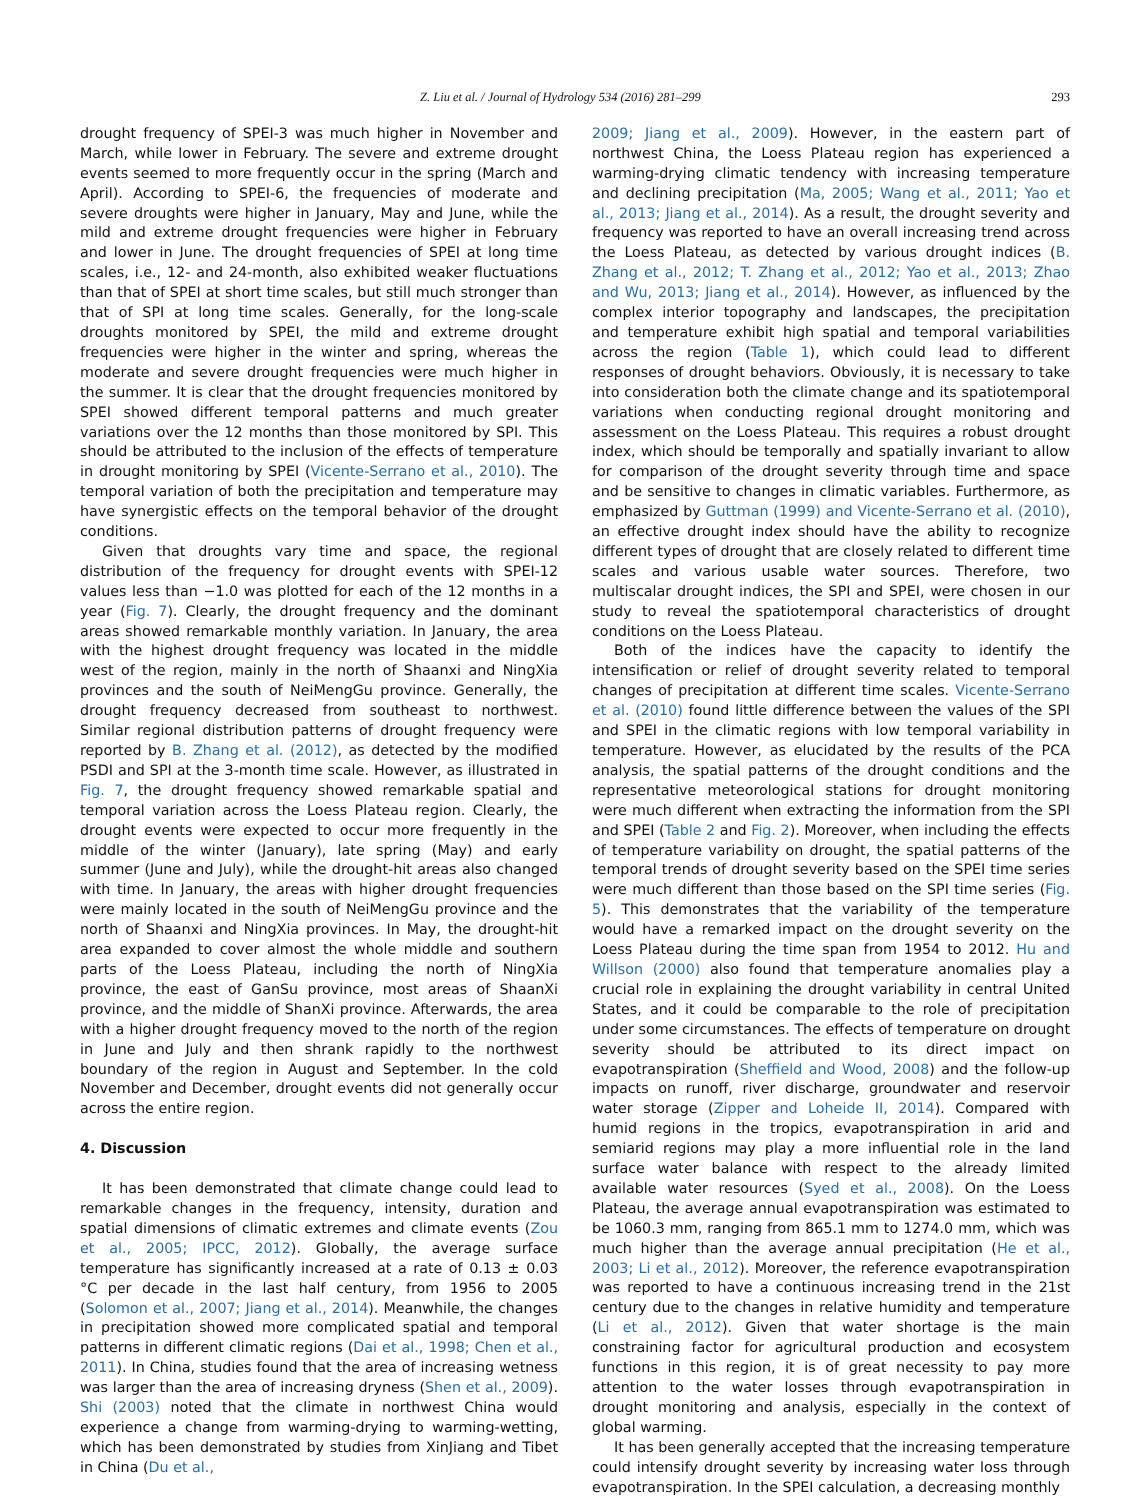Z. Liu et al. / Journal of Hydrology 534 (2016) 281–299 293
drought frequency of SPEI-3 was much higher in November and March, while lower in February. The severe and extreme drought events seemed to more frequently occur in the spring (March and April). According to SPEI-6, the frequencies of moderate and severe droughts were higher in January, May and June, while the mild and extreme drought frequencies were higher in February and lower in June. The drought frequencies of SPEI at long time scales, i.e., 12- and 24-month, also exhibited weaker fluctuations than that of SPEI at short time scales, but still much stronger than that of SPI at long time scales. Generally, for the long-scale droughts monitored by SPEI, the mild and extreme drought frequencies were higher in the winter and spring, whereas the moderate and severe drought frequencies were much higher in the summer. It is clear that the drought frequencies monitored by SPEI showed different temporal patterns and much greater variations over the 12 months than those monitored by SPI. This should be attributed to the inclusion of the effects of temperature in drought monitoring by SPEI (Vicente-Serrano et al., 2010). The temporal variation of both the precipitation and temperature may have synergistic effects on the temporal behavior of the drought conditions.
Given that droughts vary time and space, the regional distribution of the frequency for drought events with SPEI-12 values less than −1.0 was plotted for each of the 12 months in a year (Fig. 7). Clearly, the drought frequency and the dominant areas showed remarkable monthly variation. In January, the area with the highest drought frequency was located in the middle west of the region, mainly in the north of Shaanxi and NingXia provinces and the south of NeiMengGu province. Generally, the drought frequency decreased from southeast to northwest. Similar regional distribution patterns of drought frequency were reported by B. Zhang et al. (2012), as detected by the modified PSDI and SPI at the 3-month time scale. However, as illustrated in Fig. 7, the drought frequency showed remarkable spatial and temporal variation across the Loess Plateau region. Clearly, the drought events were expected to occur more frequently in the middle of the winter (January), late spring (May) and early summer (June and July), while the drought-hit areas also changed with time. In January, the areas with higher drought frequencies were mainly located in the south of NeiMengGu province and the north of Shaanxi and NingXia provinces. In May, the drought-hit area expanded to cover almost the whole middle and southern parts of the Loess Plateau, including the north of NingXia province, the east of GanSu province, most areas of ShaanXi province, and the middle of ShanXi province. Afterwards, the area with a higher drought frequency moved to the north of the region in June and July and then shrank rapidly to the northwest boundary of the region in August and September. In the cold November and December, drought events did not generally occur across the entire region.
4. Discussion
It has been demonstrated that climate change could lead to remarkable changes in the frequency, intensity, duration and spatial dimensions of climatic extremes and climate events (Zou et al., 2005; IPCC, 2012). Globally, the average surface temperature has significantly increased at a rate of 0.13 ± 0.03 °C per decade in the last half century, from 1956 to 2005 (Solomon et al., 2007; Jiang et al., 2014). Meanwhile, the changes in precipitation showed more complicated spatial and temporal patterns in different climatic regions (Dai et al., 1998; Chen et al., 2011). In China, studies found that the area of increasing wetness was larger than the area of increasing dryness (Shen et al., 2009). Shi (2003) noted that the climate in northwest China would experience a change from warming-drying to warming-wetting, which has been demonstrated by studies from XinJiang and Tibet in China (Du et al.,
2009; Jiang et al., 2009). However, in the eastern part of northwest China, the Loess Plateau region has experienced a warming-drying climatic tendency with increasing temperature and declining precipitation (Ma, 2005; Wang et al., 2011; Yao et al., 2013; Jiang et al., 2014). As a result, the drought severity and frequency was reported to have an overall increasing trend across the Loess Plateau, as detected by various drought indices (B. Zhang et al., 2012; T. Zhang et al., 2012; Yao et al., 2013; Zhao and Wu, 2013; Jiang et al., 2014). However, as influenced by the complex interior topography and landscapes, the precipitation and temperature exhibit high spatial and temporal variabilities across the region (Table 1), which could lead to different responses of drought behaviors. Obviously, it is necessary to take into consideration both the climate change and its spatiotemporal variations when conducting regional drought monitoring and assessment on the Loess Plateau. This requires a robust drought index, which should be temporally and spatially invariant to allow for comparison of the drought severity through time and space and be sensitive to changes in climatic variables. Furthermore, as emphasized by Guttman (1999) and Vicente-Serrano et al. (2010), an effective drought index should have the ability to recognize different types of drought that are closely related to different time scales and various usable water sources. Therefore, two multiscalar drought indices, the SPI and SPEI, were chosen in our study to reveal the spatiotemporal characteristics of drought conditions on the Loess Plateau.
Both of the indices have the capacity to identify the intensification or relief of drought severity related to temporal changes of precipitation at different time scales. Vicente-Serrano et al. (2010) found little difference between the values of the SPI and SPEI in the climatic regions with low temporal variability in temperature. However, as elucidated by the results of the PCA analysis, the spatial patterns of the drought conditions and the representative meteorological stations for drought monitoring were much different when extracting the information from the SPI and SPEI (Table 2 and Fig. 2). Moreover, when including the effects of temperature variability on drought, the spatial patterns of the temporal trends of drought severity based on the SPEI time series were much different than those based on the SPI time series (Fig. 5). This demonstrates that the variability of the temperature would have a remarked impact on the drought severity on the Loess Plateau during the time span from 1954 to 2012. Hu and Willson (2000) also found that temperature anomalies play a crucial role in explaining the drought variability in central United States, and it could be comparable to the role of precipitation under some circumstances. The effects of temperature on drought severity should be attributed to its direct impact on evapotranspiration (Sheffield and Wood, 2008) and the follow-up impacts on runoff, river discharge, groundwater and reservoir water storage (Zipper and Loheide II, 2014). Compared with humid regions in the tropics, evapotranspiration in arid and semiarid regions may play a more influential role in the land surface water balance with respect to the already limited available water resources (Syed et al., 2008). On the Loess Plateau, the average annual evapotranspiration was estimated to be 1060.3 mm, ranging from 865.1 mm to 1274.0 mm, which was much higher than the average annual precipitation (He et al., 2003; Li et al., 2012). Moreover, the reference evapotranspiration was reported to have a continuous increasing trend in the 21st century due to the changes in relative humidity and temperature (Li et al., 2012). Given that water shortage is the main constraining factor for agricultural production and ecosystem functions in this region, it is of great necessity to pay more attention to the water losses through evapotranspiration in drought monitoring and analysis, especially in the context of global warming.
It has been generally accepted that the increasing temperature could intensify drought severity by increasing water loss through evapotranspiration. In the SPEI calculation, a decreasing monthly